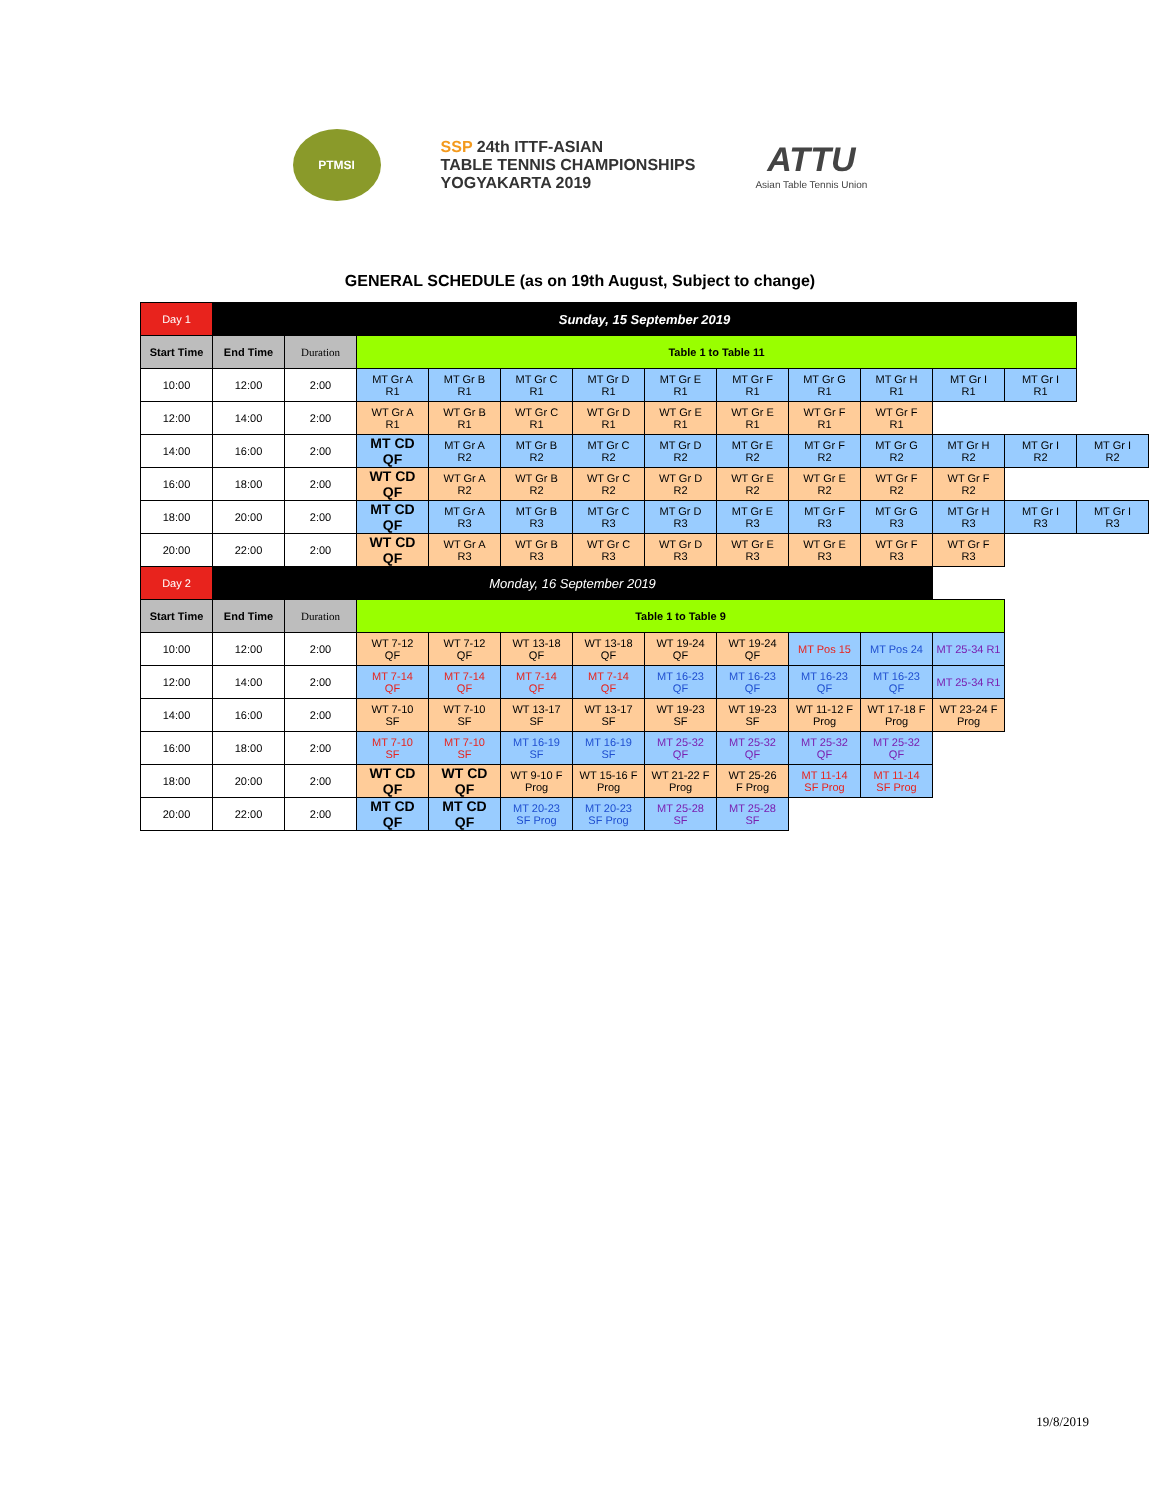PTMSI
SSP 24th ITTF-ASIAN
TABLE TENNIS CHAMPIONSHIPS
YOGYAKARTA 2019
ATTU
Asian Table Tennis Union
GENERAL SCHEDULE (as on 19th August, Subject to change)
| Day 1 | Sunday, 15 September 2019 | | | | | | | | | | | | |
| Start Time | End Time | Duration | Table 1 to Table 11 | | | | | | | | | | |
| 10:00 | 12:00 | 2:00 | MT Gr A R1 | MT Gr B R1 | MT Gr C R1 | MT Gr D R1 | MT Gr E R1 | MT Gr F R1 | MT Gr G R1 | MT Gr H R1 | MT Gr I R1 | MT Gr I R1 | |
| 12:00 | 14:00 | 2:00 | WT Gr A R1 | WT Gr B R1 | WT Gr C R1 | WT Gr D R1 | WT Gr E R1 | WT Gr E R1 | WT Gr F R1 | WT Gr F R1 | | | |
| 14:00 | 16:00 | 2:00 | MT CD QF | MT Gr A R2 | MT Gr B R2 | MT Gr C R2 | MT Gr D R2 | MT Gr E R2 | MT Gr F R2 | MT Gr G R2 | MT Gr H R2 | MT Gr I R2 | MT Gr I R2 |
| 16:00 | 18:00 | 2:00 | WT CD QF | WT Gr A R2 | WT Gr B R2 | WT Gr C R2 | WT Gr D R2 | WT Gr E R2 | WT Gr E R2 | WT Gr F R2 | WT Gr F R2 | | |
| 18:00 | 20:00 | 2:00 | MT CD QF | MT Gr A R3 | MT Gr B R3 | MT Gr C R3 | MT Gr D R3 | MT Gr E R3 | MT Gr F R3 | MT Gr G R3 | MT Gr H R3 | MT Gr I R3 | MT Gr I R3 |
| 20:00 | 22:00 | 2:00 | WT CD QF | WT Gr A R3 | WT Gr B R3 | WT Gr C R3 | WT Gr D R3 | WT Gr E R3 | WT Gr E R3 | WT Gr F R3 | WT Gr F R3 | | |
| Day 2 | Monday, 16 September 2019 | | | | | | | | | | | | |
| Start Time | End Time | Duration | Table 1 to Table 9 | | | | | | | | | | |
| 10:00 | 12:00 | 2:00 | WT 7-12 QF | WT 7-12 QF | WT 13-18 QF | WT 13-18 QF | WT 19-24 QF | WT 19-24 QF | MT Pos 15 | MT Pos 24 | MT 25-34 R1 | | |
| 12:00 | 14:00 | 2:00 | MT 7-14 QF | MT 7-14 QF | MT 7-14 QF | MT 7-14 QF | MT 16-23 QF | MT 16-23 QF | MT 16-23 QF | MT 16-23 QF | MT 25-34 R1 | | |
| 14:00 | 16:00 | 2:00 | WT 7-10 SF | WT 7-10 SF | WT 13-17 SF | WT 13-17 SF | WT 19-23 SF | WT 19-23 SF | WT 11-12 F Prog | WT 17-18 F Prog | WT 23-24 F Prog | | |
| 16:00 | 18:00 | 2:00 | MT 7-10 SF | MT 7-10 SF | MT 16-19 SF | MT 16-19 SF | MT 25-32 QF | MT 25-32 QF | MT 25-32 QF | MT 25-32 QF | | | |
| 18:00 | 20:00 | 2:00 | WT CD QF | WT CD QF | WT 9-10 F Prog | WT 15-16 F Prog | WT 21-22 F Prog | WT 25-26 F Prog | MT 11-14 SF Prog | MT 11-14 SF Prog | | | |
| 20:00 | 22:00 | 2:00 | MT CD QF | MT CD QF | MT 20-23 SF Prog | MT 20-23 SF Prog | MT 25-28 SF | MT 25-28 SF | | | | | |
19/8/2019